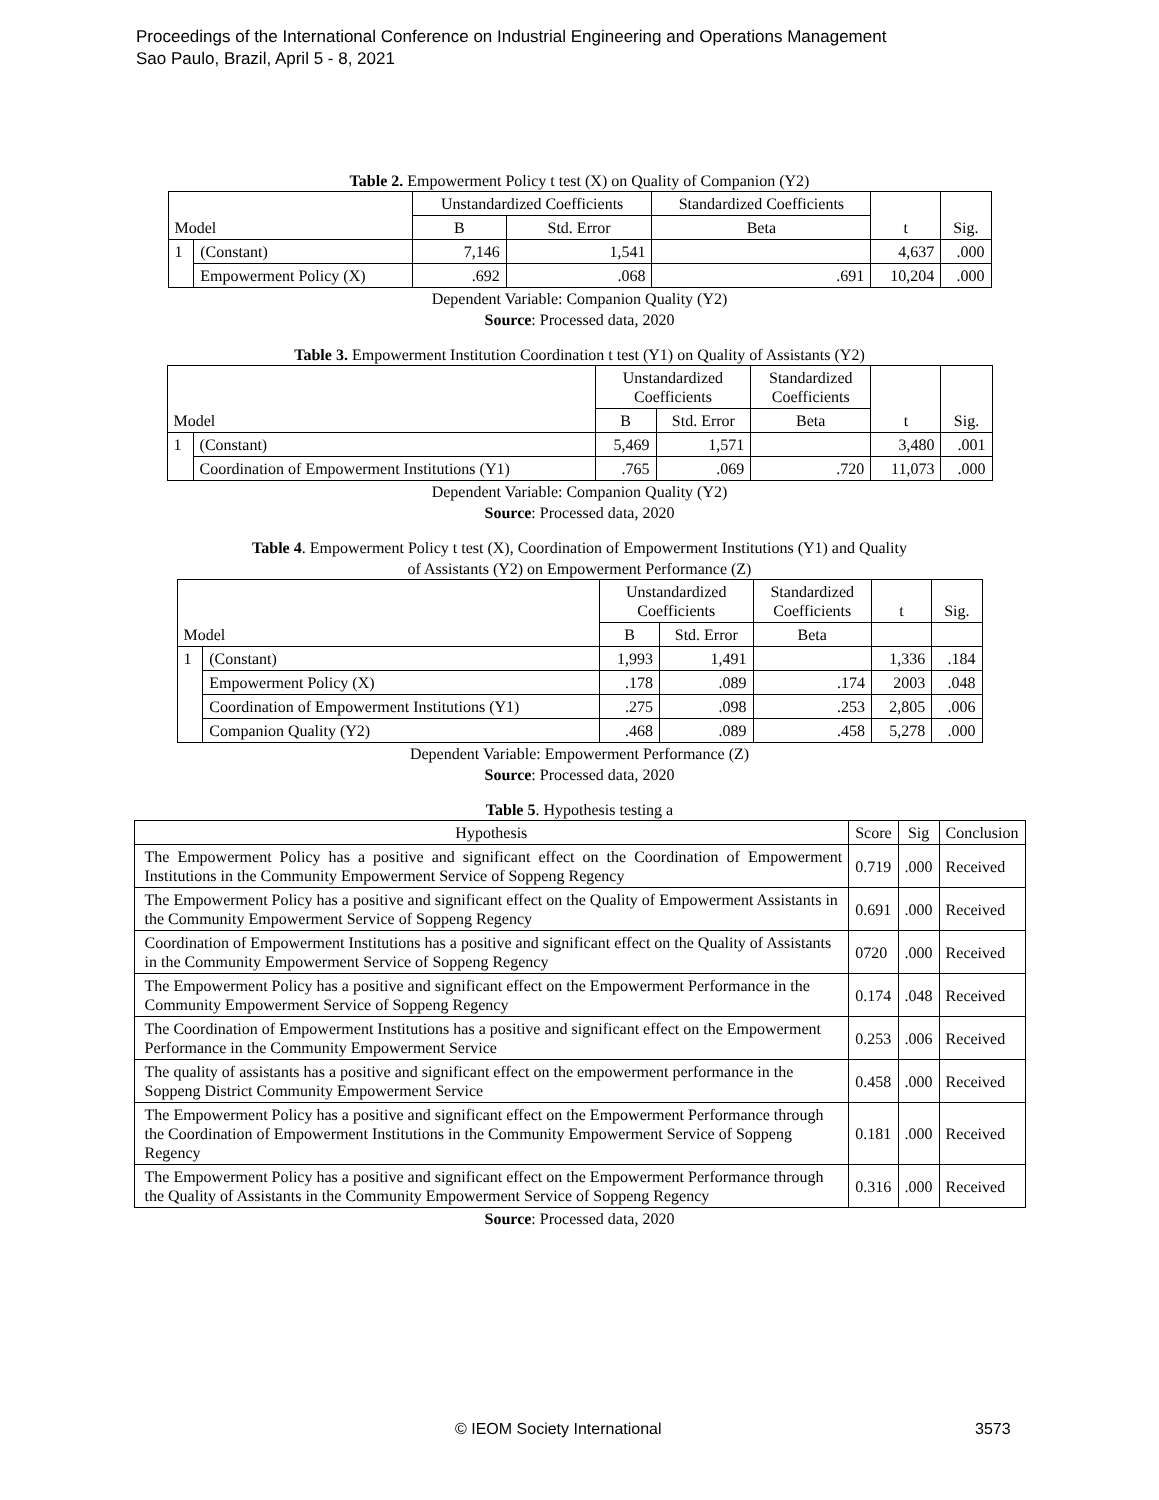Proceedings of the International Conference on Industrial Engineering and Operations Management
Sao Paulo, Brazil, April 5 - 8, 2021
Table 2. Empowerment Policy t test (X) on Quality of Companion (Y2)
| Model | | Unstandardized Coefficients | | Standardized Coefficients | t | Sig. |
| --- | --- | --- | --- | --- | --- | --- |
| | | B | Std. Error | Beta | | |
| 1 | (Constant) | 7,146 | 1,541 | | 4,637 | .000 |
| | Empowerment Policy (X) | .692 | .068 | .691 | 10,204 | .000 |
Dependent Variable: Companion Quality (Y2)
Source: Processed data, 2020
Table 3. Empowerment Institution Coordination t test (Y1) on Quality of Assistants (Y2)
| Model | | Unstandardized Coefficients | | Standardized Coefficients | t | Sig. |
| --- | --- | --- | --- | --- | --- | --- |
| | | B | Std. Error | Beta | | |
| 1 | (Constant) | 5,469 | 1,571 | | 3,480 | .001 |
| | Coordination of Empowerment Institutions (Y1) | .765 | .069 | .720 | 11,073 | .000 |
Dependent Variable: Companion Quality (Y2)
Source: Processed data, 2020
Table 4. Empowerment Policy t test (X), Coordination of Empowerment Institutions (Y1) and Quality
of Assistants (Y2) on Empowerment Performance (Z)
| Model | | Unstandardized Coefficients | | Standardized Coefficients | t | Sig. |
| --- | --- | --- | --- | --- | --- | --- |
| | | B | Std. Error | Beta | | |
| 1 | (Constant) | 1,993 | 1,491 | | 1,336 | .184 |
| | Empowerment Policy (X) | .178 | .089 | .174 | 2003 | .048 |
| | Coordination of Empowerment Institutions (Y1) | .275 | .098 | .253 | 2,805 | .006 |
| | Companion Quality (Y2) | .468 | .089 | .458 | 5,278 | .000 |
Dependent Variable: Empowerment Performance (Z)
Source: Processed data, 2020
Table 5. Hypothesis testing a
| Hypothesis | Score | Sig | Conclusion |
| --- | --- | --- | --- |
| The Empowerment Policy has a positive and significant effect on the Coordination of Empowerment Institutions in the Community Empowerment Service of Soppeng Regency | 0.719 | .000 | Received |
| The Empowerment Policy has a positive and significant effect on the Quality of Empowerment Assistants in the Community Empowerment Service of Soppeng Regency | 0.691 | .000 | Received |
| Coordination of Empowerment Institutions has a positive and significant effect on the Quality of Assistants in the Community Empowerment Service of Soppeng Regency | 0720 | .000 | Received |
| The Empowerment Policy has a positive and significant effect on the Empowerment Performance in the Community Empowerment Service of Soppeng Regency | 0.174 | .048 | Received |
| The Coordination of Empowerment Institutions has a positive and significant effect on the Empowerment Performance in the Community Empowerment Service | 0.253 | .006 | Received |
| The quality of assistants has a positive and significant effect on the empowerment performance in the Soppeng District Community Empowerment Service | 0.458 | .000 | Received |
| The Empowerment Policy has a positive and significant effect on the Empowerment Performance through the Coordination of Empowerment Institutions in the Community Empowerment Service of Soppeng Regency | 0.181 | .000 | Received |
| The Empowerment Policy has a positive and significant effect on the Empowerment Performance through the Quality of Assistants in the Community Empowerment Service of Soppeng Regency | 0.316 | .000 | Received |
Source: Processed data, 2020
© IEOM Society International 3573